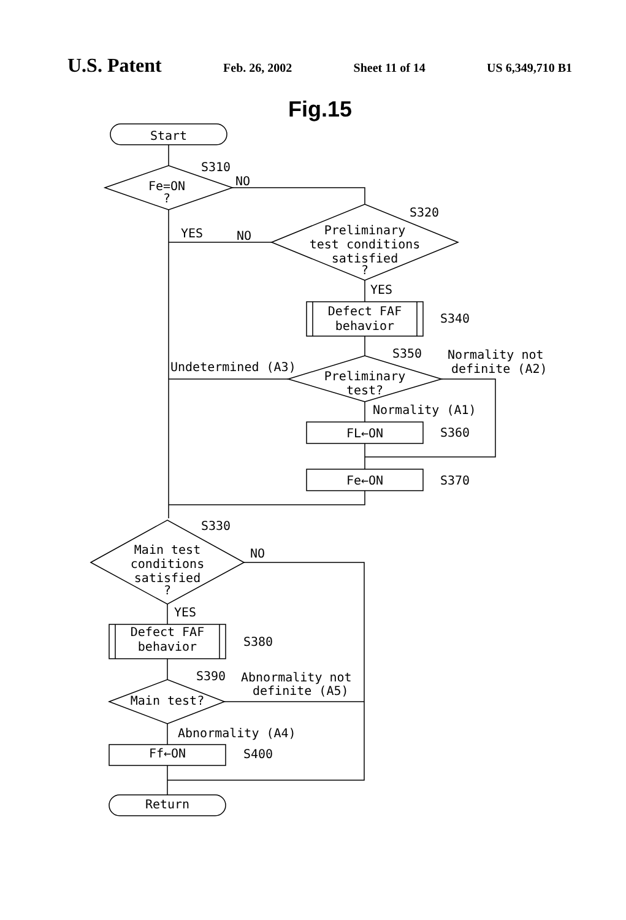U.S. Patent Feb. 26, 2002 Sheet 11 of 14 US 6,349,710 B1
Fig.15
Start
Fe=ON
?
Preliminary
test conditions
satisfied
?
Defect FAF
behavior
Preliminary
test?
FL←ON
Fe←ON
Main test
conditions
satisfied
?
Defect FAF
behavior
Main test?
Ff←ON
Return
S310
NO
S320
YES
NO
YES
S340
S350
Normality not
definite (A2)
Undetermined (A3)
Normality (A1)
S360
S370
S330
NO
YES
S380
S390
Abnormality not
definite (A5)
Abnormality (A4)
S400